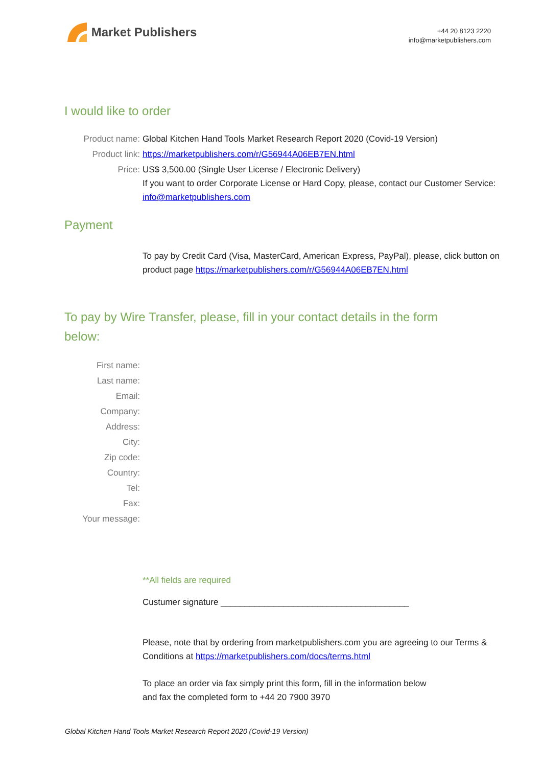Market Publishers
+44 20 8123 2220
info@marketpublishers.com
I would like to order
Product name: Global Kitchen Hand Tools Market Research Report 2020 (Covid-19 Version)
Product link: https://marketpublishers.com/r/G56944A06EB7EN.html
Price: US$ 3,500.00 (Single User License / Electronic Delivery)
If you want to order Corporate License or Hard Copy, please, contact our Customer Service:
info@marketpublishers.com
Payment
To pay by Credit Card (Visa, MasterCard, American Express, PayPal), please, click button on product page https://marketpublishers.com/r/G56944A06EB7EN.html
To pay by Wire Transfer, please, fill in your contact details in the form below:
First name:
Last name:
Email:
Company:
Address:
City:
Zip code:
Country:
Tel:
Fax:
Your message:
**All fields are required
Custumer signature _______________________________________
Please, note that by ordering from marketpublishers.com you are agreeing to our Terms & Conditions at https://marketpublishers.com/docs/terms.html
To place an order via fax simply print this form, fill in the information below
and fax the completed form to +44 20 7900 3970
Global Kitchen Hand Tools Market Research Report 2020 (Covid-19 Version)